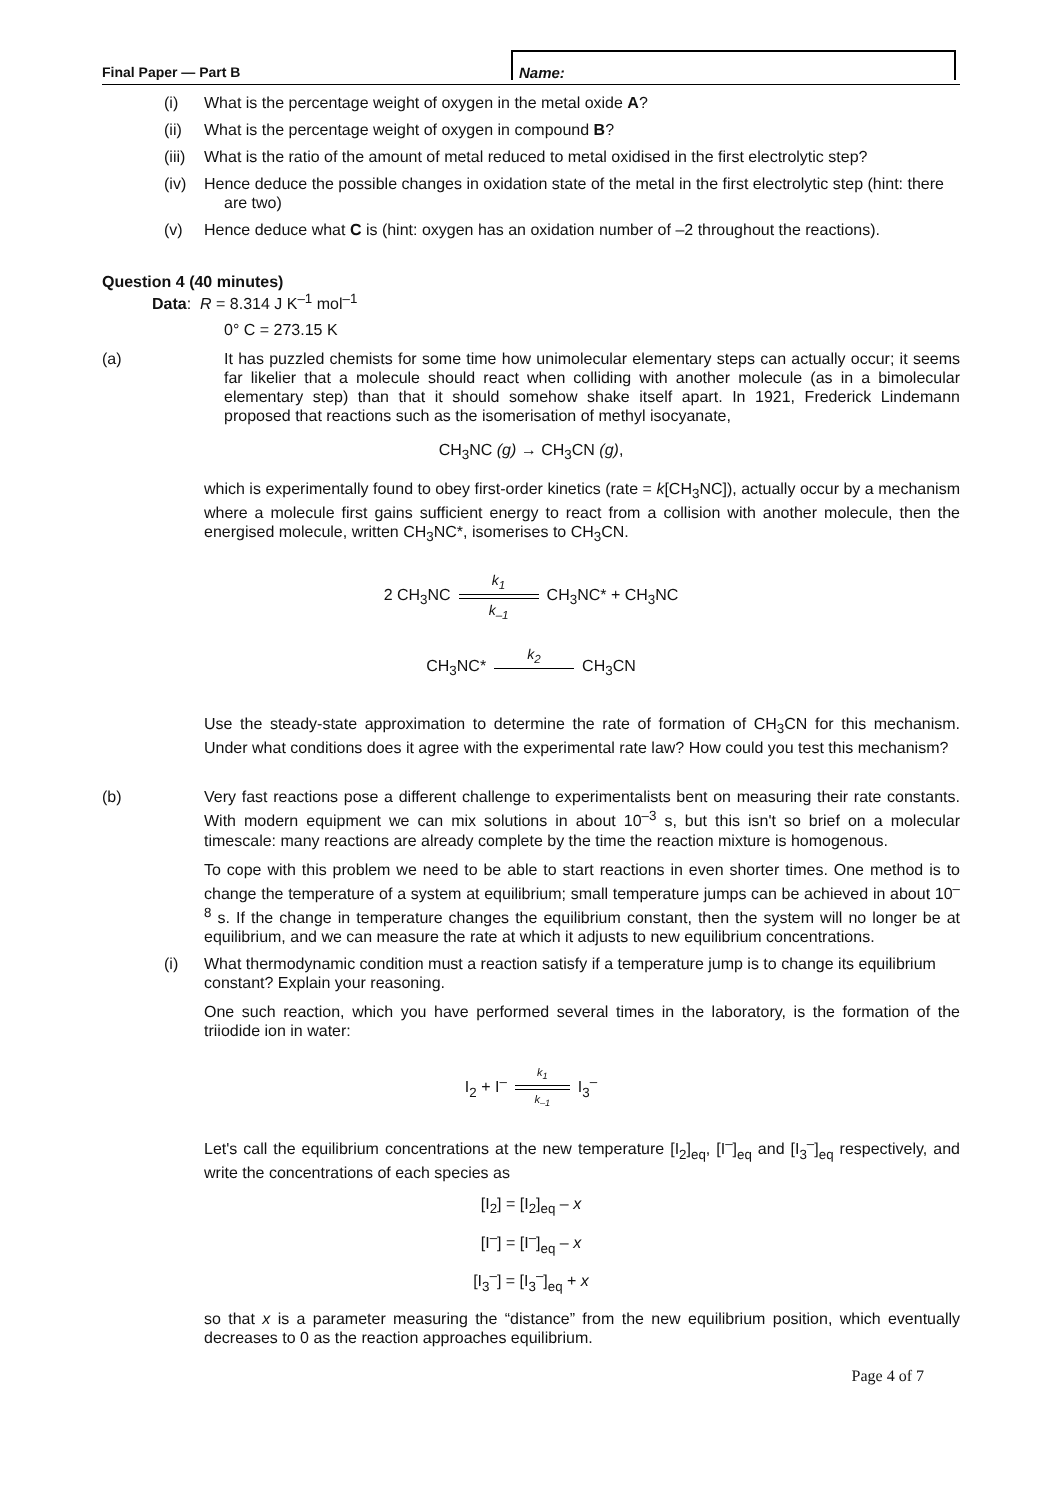Final Paper — Part B
Name:
(i) What is the percentage weight of oxygen in the metal oxide A?
(ii) What is the percentage weight of oxygen in compound B?
(iii) What is the ratio of the amount of metal reduced to metal oxidised in the first electrolytic step?
(iv) Hence deduce the possible changes in oxidation state of the metal in the first electrolytic step (hint: there are two)
(v) Hence deduce what C is (hint: oxygen has an oxidation number of –2 throughout the reactions).
Question 4 (40 minutes)
Data: R = 8.314 J K<sup>–1</sup> mol<sup>–1</sup>
0° C = 273.15 K
(a) It has puzzled chemists for some time how unimolecular elementary steps can actually occur; it seems far likelier that a molecule should react when colliding with another molecule (as in a bimolecular elementary step) than that it should somehow shake itself apart. In 1921, Frederick Lindemann proposed that reactions such as the isomerisation of methyl isocyanate,
CH<sub>3</sub>NC (g) → CH<sub>3</sub>CN (g),
which is experimentally found to obey first-order kinetics (rate = k[CH<sub>3</sub>NC]), actually occur by a mechanism where a molecule first gains sufficient energy to react from a collision with another molecule, then the energised molecule, written CH<sub>3</sub>NC*, isomerises to CH<sub>3</sub>CN.
2 CH<sub>3</sub>NC k<sub>1</sub>
k<sub>–1</sub> CH<sub>3</sub>NC* + CH<sub>3</sub>NC
CH<sub>3</sub>NC* k<sub>2</sub> CH<sub>3</sub>CN
Use the steady-state approximation to determine the rate of formation of CH<sub>3</sub>CN for this mechanism. Under what conditions does it agree with the experimental rate law? How could you test this mechanism?
(b) Very fast reactions pose a different challenge to experimentalists bent on measuring their rate constants. With modern equipment we can mix solutions in about 10<sup>–3</sup> s, but this isn't so brief on a molecular timescale: many reactions are already complete by the time the reaction mixture is homogenous.
To cope with this problem we need to be able to start reactions in even shorter times. One method is to change the temperature of a system at equilibrium; small temperature jumps can be achieved in about 10<sup>–8</sup> s. If the change in temperature changes the equilibrium constant, then the system will no longer be at equilibrium, and we can measure the rate at which it adjusts to new equilibrium concentrations.
(i) What thermodynamic condition must a reaction satisfy if a temperature jump is to change its equilibrium constant? Explain your reasoning.
One such reaction, which you have performed several times in the laboratory, is the formation of the triiodide ion in water:
I<sub>2</sub> + I<sup>–</sup> k<sub>1</sub>
k<sub>–1</sub> I<sub>3</sub><sup>–</sup>
Let's call the equilibrium concentrations at the new temperature [I<sub>2</sub>]<sub>eq</sub>, [I<sup>–</sup>]<sub>eq</sub> and [I<sub>3</sub><sup>–</sup>]<sub>eq</sub> respectively, and write the concentrations of each species as
[I<sub>2</sub>] = [I<sub>2</sub>]<sub>eq</sub> – x
[I<sup>–</sup>] = [I<sup>–</sup>]<sub>eq</sub> – x
[I<sub>3</sub><sup>–</sup>] = [I<sub>3</sub><sup>–</sup>]<sub>eq</sub> + x
so that x is a parameter measuring the “distance” from the new equilibrium position, which eventually decreases to 0 as the reaction approaches equilibrium.
Page 4 of 7